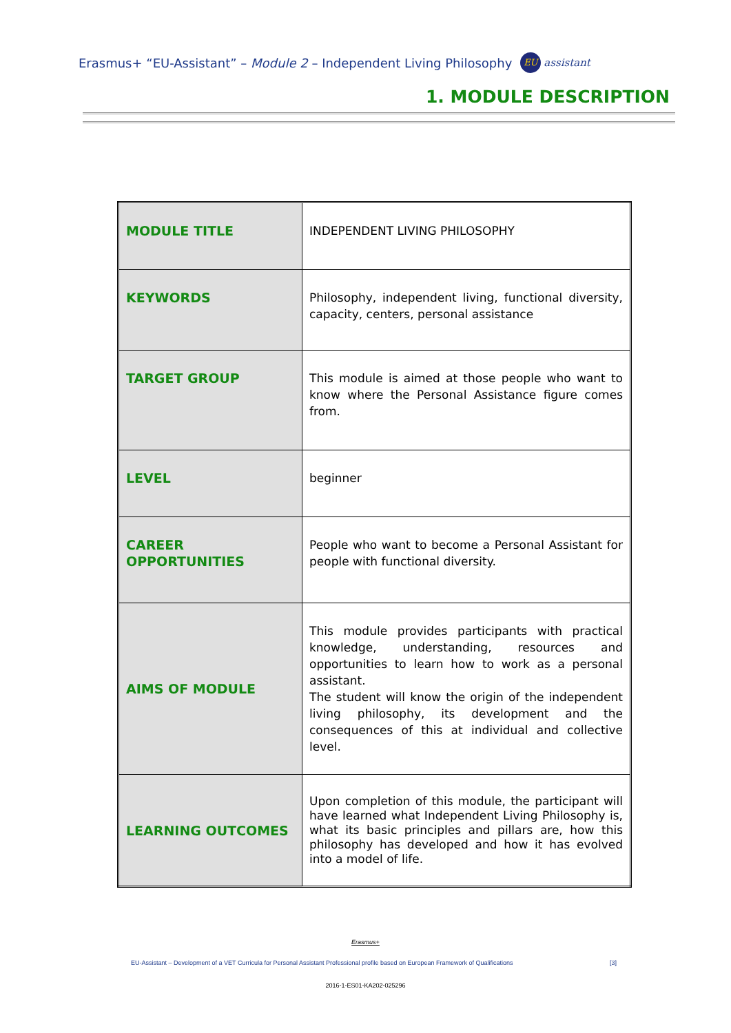Erasmus+ “EU-Assistant” – Module 2 – Independent Living Philosophy EU assistant
1. MODULE DESCRIPTION
| MODULE TITLE | INDEPENDENT LIVING PHILOSOPHY |
| KEYWORDS | Philosophy, independent living, functional diversity, capacity, centers, personal assistance |
| TARGET GROUP | This module is aimed at those people who want to know where the Personal Assistance figure comes from. |
| LEVEL | beginner |
| CAREER OPPORTUNITIES | People who want to become a Personal Assistant for people with functional diversity. |
| AIMS OF MODULE | This module provides participants with practical knowledge, understanding, resources and opportunities to learn how to work as a personal assistant. The student will know the origin of the independent living philosophy, its development and the consequences of this at individual and collective level. |
| LEARNING OUTCOMES | Upon completion of this module, the participant will have learned what Independent Living Philosophy is, what its basic principles and pillars are, how this philosophy has developed and how it has evolved into a model of life. |
Erasmus+
EU-Assistant – Development of a VET Curricula for Personal Assistant Professional profile based on European Framework of Qualifications [3]
2016-1-ES01-KA202-025296